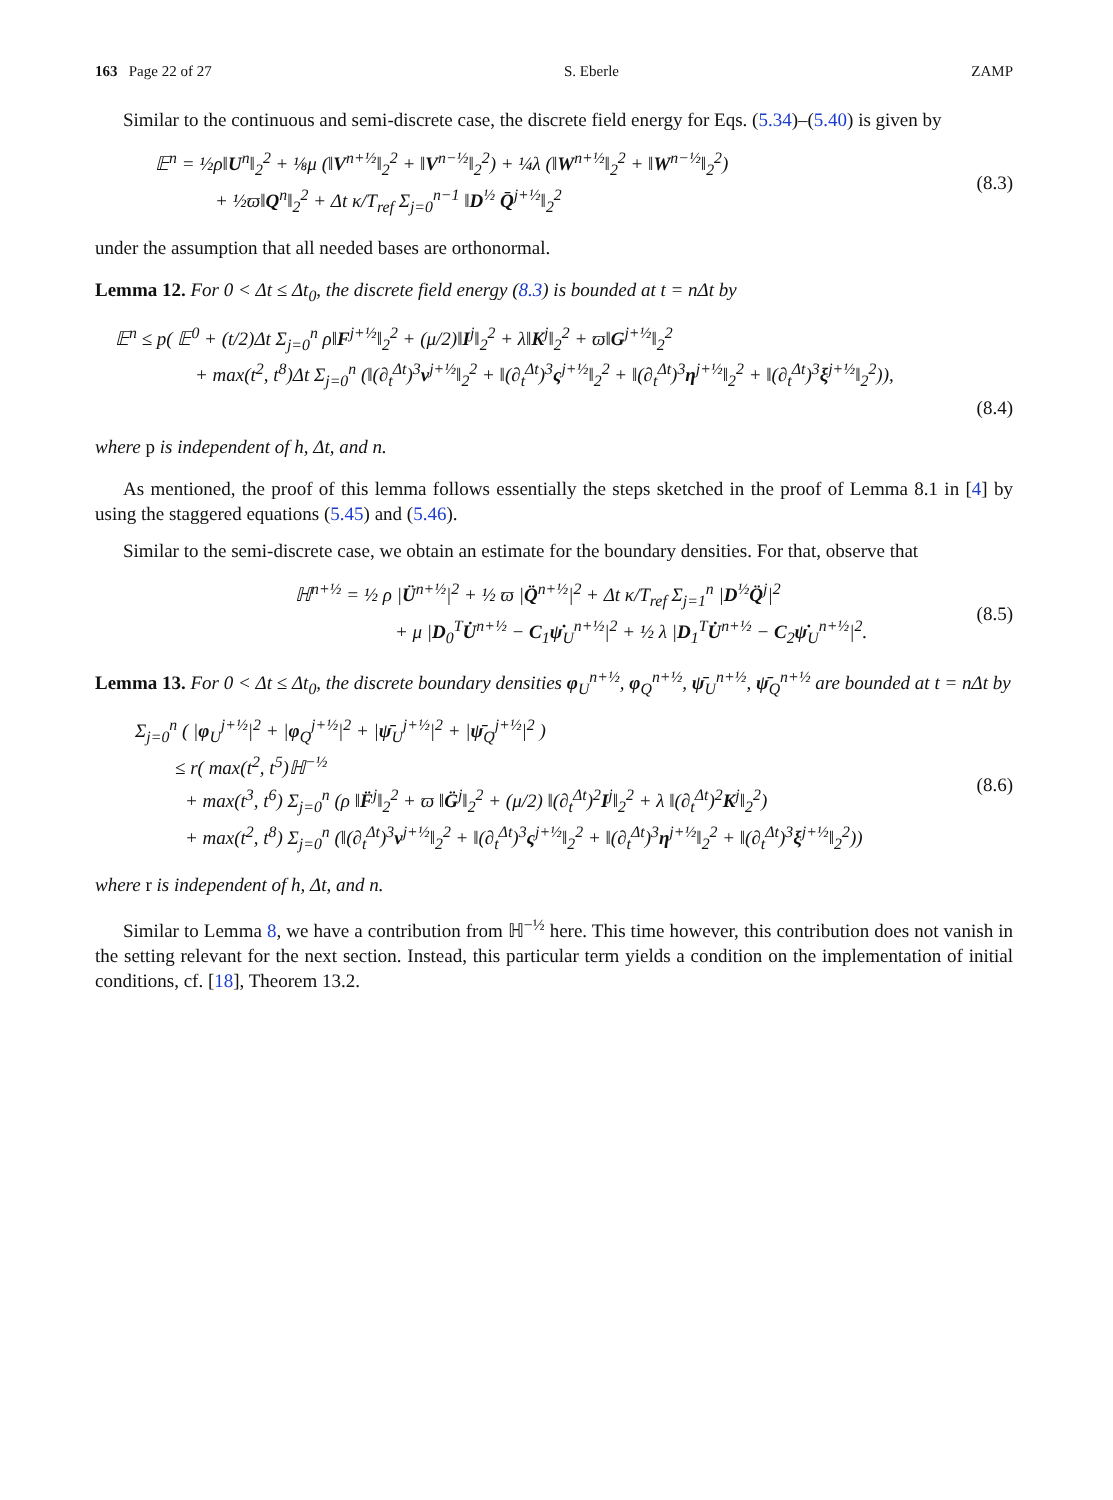163 Page 22 of 27 S. Eberle ZAMP
Similar to the continuous and semi-discrete case, the discrete field energy for Eqs. (5.34)–(5.40) is given by
𝔼<sup>n</sup> = ½ρ‖U<sup>n</sup>‖<sub>2</sub><sup>2</sup> + ⅛μ (‖V<sup>n+½</sup>‖<sub>2</sub><sup>2</sup> + ‖V<sup>n−½</sup>‖<sub>2</sub><sup>2</sup>) + ¼λ (‖W<sup>n+½</sup>‖<sub>2</sub><sup>2</sup> + ‖W<sup>n−½</sup>‖<sub>2</sub><sup>2</sup>)
+ ½ϖ‖Q<sup>n</sup>‖<sub>2</sub><sup>2</sup> + Δt κ/T<sub>ref</sub> Σ<sub>j=0</sub><sup>n−1</sup> ‖D<sup>½</sup> Q̄<sup>j+½</sup>‖<sub>2</sub><sup>2</sup>
(8.3)
under the assumption that all needed bases are orthonormal.
Lemma 12. For 0 < Δt ≤ Δt<sub>0</sub>, the discrete field energy (8.3) is bounded at t = nΔt by
𝔼<sup>n</sup> ≤ p( 𝔼<sup>0</sup> + (t/2)Δt Σ<sub>j=0</sub><sup>n</sup> ρ‖F<sup>j+½</sup>‖<sub>2</sub><sup>2</sup> + (μ/2)‖I<sup>j</sup>‖<sub>2</sub><sup>2</sup> + λ‖K<sup>j</sup>‖<sub>2</sub><sup>2</sup> + ϖ‖G<sup>j+½</sup>‖<sub>2</sub><sup>2</sup>
+ max(t<sup>2</sup>, t<sup>8</sup>)Δt Σ<sub>j=0</sub><sup>n</sup> (‖(∂<sub>t</sub><sup>Δt</sup>)<sup>3</sup>ν<sup>j+½</sup>‖<sub>2</sub><sup>2</sup> + ‖(∂<sub>t</sub><sup>Δt</sup>)<sup>3</sup>ς<sup>j+½</sup>‖<sub>2</sub><sup>2</sup> + ‖(∂<sub>t</sub><sup>Δt</sup>)<sup>3</sup>η<sup>j+½</sup>‖<sub>2</sub><sup>2</sup> + ‖(∂<sub>t</sub><sup>Δt</sup>)<sup>3</sup>ξ<sup>j+½</sup>‖<sub>2</sub><sup>2</sup>)),
(8.4)
where p is independent of h, Δt, and n.
As mentioned, the proof of this lemma follows essentially the steps sketched in the proof of Lemma 8.1 in [4] by using the staggered equations (5.45) and (5.46).
Similar to the semi-discrete case, we obtain an estimate for the boundary densities. For that, observe that
ℍ<sup>n+½</sup> = ½ ρ |Ü<sup>n+½</sup>|<sup>2</sup> + ½ ϖ |Q̈<sup>n+½</sup>|<sup>2</sup> + Δt κ/T<sub>ref</sub> Σ<sub>j=1</sub><sup>n</sup> |D<sup>½</sup>Q̈<sup>j</sup>|<sup>2</sup>
+ μ |D<sub>0</sub><sup>T</sup>U̇<sup>n+½</sup> − C<sub>1</sub>ψ̇<sub>U</sub><sup>n+½</sup>|<sup>2</sup> + ½ λ |D<sub>1</sub><sup>T</sup>U̇<sup>n+½</sup> − C<sub>2</sub>ψ̇<sub>U</sub><sup>n+½</sup>|<sup>2</sup>.
(8.5)
Lemma 13. For 0 < Δt ≤ Δt<sub>0</sub>, the discrete boundary densities φ<sub>U</sub><sup>n+½</sup>, φ<sub>Q</sub><sup>n+½</sup>, ψ̄<sub>U</sub><sup>n+½</sup>, ψ̄<sub>Q</sub><sup>n+½</sup> are bounded at t = nΔt by
Σ<sub>j=0</sub><sup>n</sup> ( |φ<sub>U</sub><sup>j+½</sup>|<sup>2</sup> + |φ<sub>Q</sub><sup>j+½</sup>|<sup>2</sup> + |ψ̄<sub>U</sub><sup>j+½</sup>|<sup>2</sup> + |ψ̄<sub>Q</sub><sup>j+½</sup>|<sup>2</sup> )
≤ r( max(t<sup>2</sup>, t<sup>5</sup>)ℍ<sup>−½</sup>
+ max(t<sup>3</sup>, t<sup>6</sup>) Σ<sub>j=0</sub><sup>n</sup> (ρ ‖F̈<sup>j</sup>‖<sub>2</sub><sup>2</sup> + ϖ ‖G̈<sup>j</sup>‖<sub>2</sub><sup>2</sup> + (μ/2) ‖(∂<sub>t</sub><sup>Δt</sup>)<sup>2</sup>I<sup>j</sup>‖<sub>2</sub><sup>2</sup> + λ ‖(∂<sub>t</sub><sup>Δt</sup>)<sup>2</sup>K<sup>j</sup>‖<sub>2</sub><sup>2</sup>)
+ max(t<sup>2</sup>, t<sup>8</sup>) Σ<sub>j=0</sub><sup>n</sup> (‖(∂<sub>t</sub><sup>Δt</sup>)<sup>3</sup>ν<sup>j+½</sup>‖<sub>2</sub><sup>2</sup> + ‖(∂<sub>t</sub><sup>Δt</sup>)<sup>3</sup>ς<sup>j+½</sup>‖<sub>2</sub><sup>2</sup> + ‖(∂<sub>t</sub><sup>Δt</sup>)<sup>3</sup>η<sup>j+½</sup>‖<sub>2</sub><sup>2</sup> + ‖(∂<sub>t</sub><sup>Δt</sup>)<sup>3</sup>ξ<sup>j+½</sup>‖<sub>2</sub><sup>2</sup>))
(8.6)
where r is independent of h, Δt, and n.
Similar to Lemma 8, we have a contribution from ℍ<sup>−½</sup> here. This time however, this contribution does not vanish in the setting relevant for the next section. Instead, this particular term yields a condition on the implementation of initial conditions, cf. [18], Theorem 13.2.